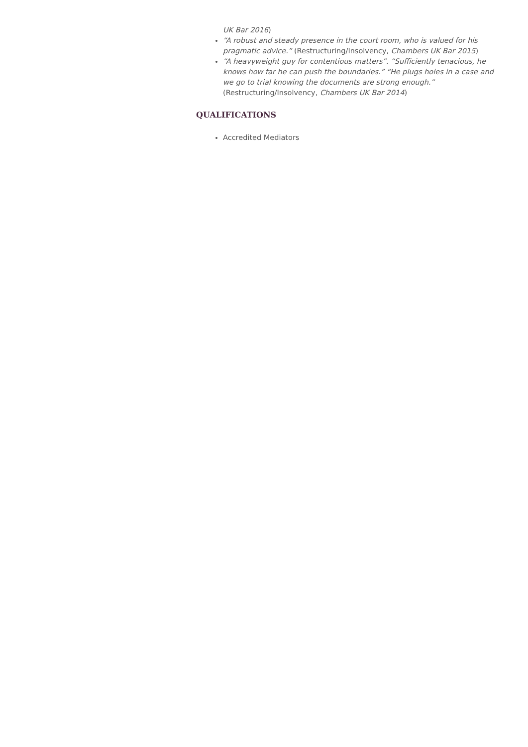UK Bar 2016)
“A robust and steady presence in the court room, who is valued for his pragmatic advice.” (Restructuring/Insolvency, Chambers UK Bar 2015)
“A heavyweight guy for contentious matters”. “Sufficiently tenacious, he knows how far he can push the boundaries.” “He plugs holes in a case and we go to trial knowing the documents are strong enough.” (Restructuring/Insolvency, Chambers UK Bar 2014)
QUALIFICATIONS
Accredited Mediators